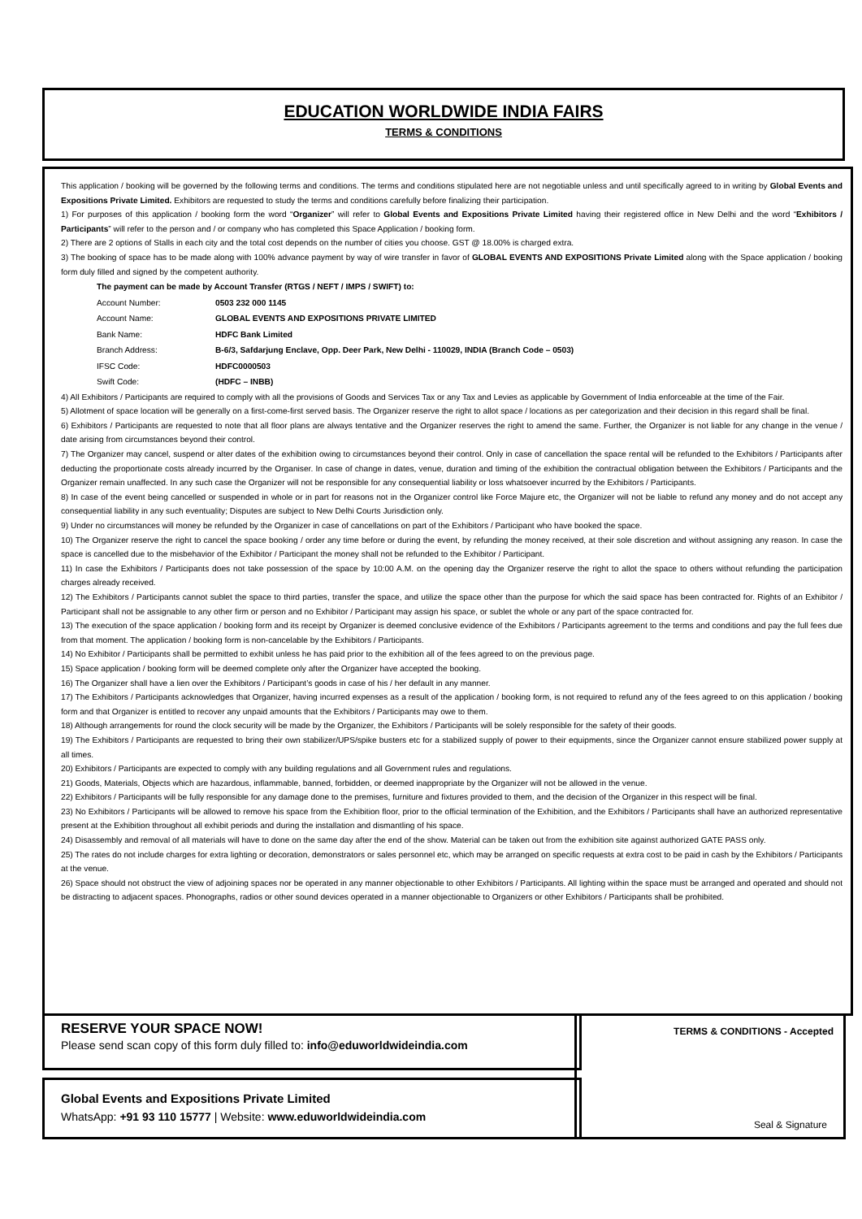EDUCATION WORLDWIDE INDIA FAIRS
TERMS & CONDITIONS
This application / booking will be governed by the following terms and conditions. The terms and conditions stipulated here are not negotiable unless and until specifically agreed to in writing by Global Events and Expositions Private Limited. Exhibitors are requested to study the terms and conditions carefully before finalizing their participation.
1) For purposes of this application / booking form the word “Organizer” will refer to Global Events and Expositions Private Limited having their registered office in New Delhi and the word “Exhibitors / Participants” will refer to the person and / or company who has completed this Space Application / booking form.
2) There are 2 options of Stalls in each city and the total cost depends on the number of cities you choose. GST @ 18.00% is charged extra.
3) The booking of space has to be made along with 100% advance payment by way of wire transfer in favor of GLOBAL EVENTS AND EXPOSITIONS Private Limited along with the Space application / booking form duly filled and signed by the competent authority.
| The payment can be made by Account Transfer (RTGS / NEFT / IMPS / SWIFT) to: | |
| Account Number: | 0503 232 000 1145 |
| Account Name: | GLOBAL EVENTS AND EXPOSITIONS PRIVATE LIMITED |
| Bank Name: | HDFC Bank Limited |
| Branch Address: | B-6/3, Safdarjung Enclave, Opp. Deer Park, New Delhi - 110029, INDIA (Branch Code – 0503) |
| IFSC Code: | HDFC0000503 |
| Swift Code: | (HDFC – INBB) |
4) All Exhibitors / Participants are required to comply with all the provisions of Goods and Services Tax or any Tax and Levies as applicable by Government of India enforceable at the time of the Fair.
5) Allotment of space location will be generally on a first-come-first served basis. The Organizer reserve the right to allot space / locations as per categorization and their decision in this regard shall be final.
6) Exhibitors / Participants are requested to note that all floor plans are always tentative and the Organizer reserves the right to amend the same. Further, the Organizer is not liable for any change in the venue / date arising from circumstances beyond their control.
7) The Organizer may cancel, suspend or alter dates of the exhibition owing to circumstances beyond their control. Only in case of cancellation the space rental will be refunded to the Exhibitors / Participants after deducting the proportionate costs already incurred by the Organiser. In case of change in dates, venue, duration and timing of the exhibition the contractual obligation between the Exhibitors / Participants and the Organizer remain unaffected. In any such case the Organizer will not be responsible for any consequential liability or loss whatsoever incurred by the Exhibitors / Participants.
8) In case of the event being cancelled or suspended in whole or in part for reasons not in the Organizer control like Force Majure etc, the Organizer will not be liable to refund any money and do not accept any consequential liability in any such eventuality; Disputes are subject to New Delhi Courts Jurisdiction only.
9) Under no circumstances will money be refunded by the Organizer in case of cancellations on part of the Exhibitors / Participant who have booked the space.
10) The Organizer reserve the right to cancel the space booking / order any time before or during the event, by refunding the money received, at their sole discretion and without assigning any reason. In case the space is cancelled due to the misbehavior of the Exhibitor / Participant the money shall not be refunded to the Exhibitor / Participant.
11) In case the Exhibitors / Participants does not take possession of the space by 10:00 A.M. on the opening day the Organizer reserve the right to allot the space to others without refunding the participation charges already received.
12) The Exhibitors / Participants cannot sublet the space to third parties, transfer the space, and utilize the space other than the purpose for which the said space has been contracted for. Rights of an Exhibitor / Participant shall not be assignable to any other firm or person and no Exhibitor / Participant may assign his space, or sublet the whole or any part of the space contracted for.
13) The execution of the space application / booking form and its receipt by Organizer is deemed conclusive evidence of the Exhibitors / Participants agreement to the terms and conditions and pay the full fees due from that moment. The application / booking form is non-cancelable by the Exhibitors / Participants.
14) No Exhibitor / Participants shall be permitted to exhibit unless he has paid prior to the exhibition all of the fees agreed to on the previous page.
15) Space application / booking form will be deemed complete only after the Organizer have accepted the booking.
16) The Organizer shall have a lien over the Exhibitors / Participant’s goods in case of his / her default in any manner.
17) The Exhibitors / Participants acknowledges that Organizer, having incurred expenses as a result of the application / booking form, is not required to refund any of the fees agreed to on this application / booking form and that Organizer is entitled to recover any unpaid amounts that the Exhibitors / Participants may owe to them.
18) Although arrangements for round the clock security will be made by the Organizer, the Exhibitors / Participants will be solely responsible for the safety of their goods.
19) The Exhibitors / Participants are requested to bring their own stabilizer/UPS/spike busters etc for a stabilized supply of power to their equipments, since the Organizer cannot ensure stabilized power supply at all times.
20) Exhibitors / Participants are expected to comply with any building regulations and all Government rules and regulations.
21) Goods, Materials, Objects which are hazardous, inflammable, banned, forbidden, or deemed inappropriate by the Organizer will not be allowed in the venue.
22) Exhibitors / Participants will be fully responsible for any damage done to the premises, furniture and fixtures provided to them, and the decision of the Organizer in this respect will be final.
23) No Exhibitors / Participants will be allowed to remove his space from the Exhibition floor, prior to the official termination of the Exhibition, and the Exhibitors / Participants shall have an authorized representative present at the Exhibition throughout all exhibit periods and during the installation and dismantling of his space.
24) Disassembly and removal of all materials will have to done on the same day after the end of the show. Material can be taken out from the exhibition site against authorized GATE PASS only.
25) The rates do not include charges for extra lighting or decoration, demonstrators or sales personnel etc, which may be arranged on specific requests at extra cost to be paid in cash by the Exhibitors / Participants at the venue.
26) Space should not obstruct the view of adjoining spaces nor be operated in any manner objectionable to other Exhibitors / Participants. All lighting within the space must be arranged and operated and should not be distracting to adjacent spaces. Phonographs, radios or other sound devices operated in a manner objectionable to Organizers or other Exhibitors / Participants shall be prohibited.
RESERVE YOUR SPACE NOW!
Please send scan copy of this form duly filled to: info@eduworldwideindia.com
Global Events and Expositions Private Limited
WhatsApp: +91 93 110 15777 | Website: www.eduworldwideindia.com
TERMS & CONDITIONS - Accepted
Seal & Signature